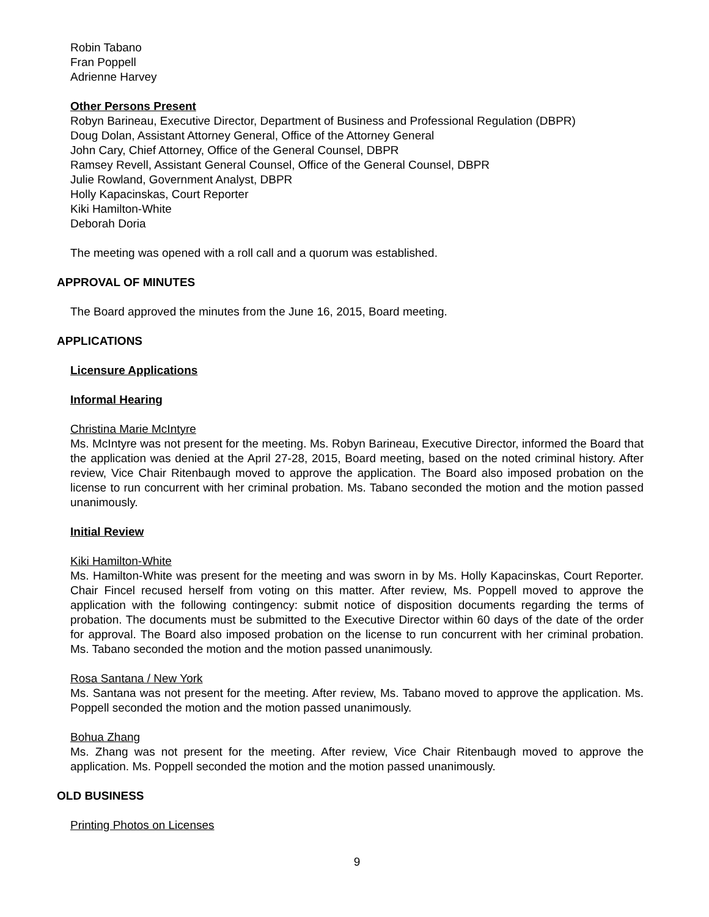Robin Tabano
Fran Poppell
Adrienne Harvey
Other Persons Present
Robyn Barineau, Executive Director, Department of Business and Professional Regulation (DBPR)
Doug Dolan, Assistant Attorney General, Office of the Attorney General
John Cary, Chief Attorney, Office of the General Counsel, DBPR
Ramsey Revell, Assistant General Counsel, Office of the General Counsel, DBPR
Julie Rowland, Government Analyst, DBPR
Holly Kapacinskas, Court Reporter
Kiki Hamilton-White
Deborah Doria
The meeting was opened with a roll call and a quorum was established.
APPROVAL OF MINUTES
The Board approved the minutes from the June 16, 2015, Board meeting.
APPLICATIONS
Licensure Applications
Informal Hearing
Christina Marie McIntyre
Ms. McIntyre was not present for the meeting. Ms. Robyn Barineau, Executive Director, informed the Board that the application was denied at the April 27-28, 2015, Board meeting, based on the noted criminal history. After review, Vice Chair Ritenbaugh moved to approve the application. The Board also imposed probation on the license to run concurrent with her criminal probation. Ms. Tabano seconded the motion and the motion passed unanimously.
Initial Review
Kiki Hamilton-White
Ms. Hamilton-White was present for the meeting and was sworn in by Ms. Holly Kapacinskas, Court Reporter. Chair Fincel recused herself from voting on this matter. After review, Ms. Poppell moved to approve the application with the following contingency: submit notice of disposition documents regarding the terms of probation. The documents must be submitted to the Executive Director within 60 days of the date of the order for approval. The Board also imposed probation on the license to run concurrent with her criminal probation. Ms. Tabano seconded the motion and the motion passed unanimously.
Rosa Santana / New York
Ms. Santana was not present for the meeting. After review, Ms. Tabano moved to approve the application. Ms. Poppell seconded the motion and the motion passed unanimously.
Bohua Zhang
Ms. Zhang was not present for the meeting. After review, Vice Chair Ritenbaugh moved to approve the application. Ms. Poppell seconded the motion and the motion passed unanimously.
OLD BUSINESS
Printing Photos on Licenses
9